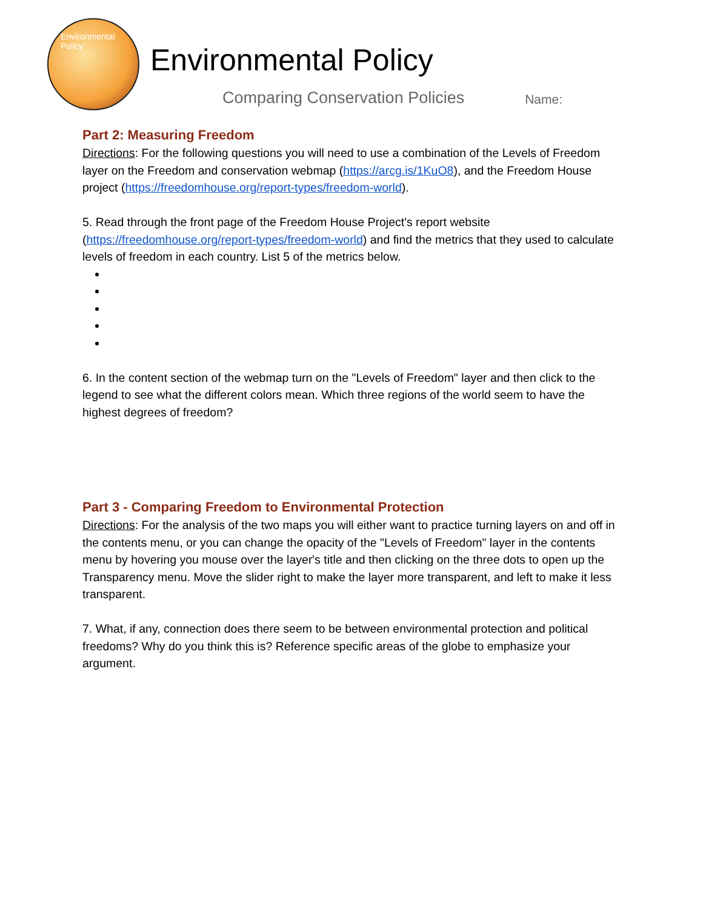Environmental Policy
Environmental Policy
Comparing Conservation Policies Name:
Part 2: Measuring Freedom
Directions: For the following questions you will need to use a combination of the Levels of Freedom layer on the Freedom and conservation webmap (https://arcg.is/1KuO8), and the Freedom House project (https://freedomhouse.org/report-types/freedom-world).
5. Read through the front page of the Freedom House Project's report website (https://freedomhouse.org/report-types/freedom-world) and find the metrics that they used to calculate levels of freedom in each country. List 5 of the metrics below.
6. In the content section of the webmap turn on the "Levels of Freedom" layer and then click to the legend to see what the different colors mean. Which three regions of the world seem to have the highest degrees of freedom?
Part 3 - Comparing Freedom to Environmental Protection
Directions: For the analysis of the two maps you will either want to practice turning layers on and off in the contents menu, or you can change the opacity of the "Levels of Freedom" layer in the contents menu by hovering you mouse over the layer's title and then clicking on the three dots to open up the Transparency menu. Move the slider right to make the layer more transparent, and left to make it less transparent.
7. What, if any, connection does there seem to be between environmental protection and political freedoms? Why do you think this is? Reference specific areas of the globe to emphasize your argument.